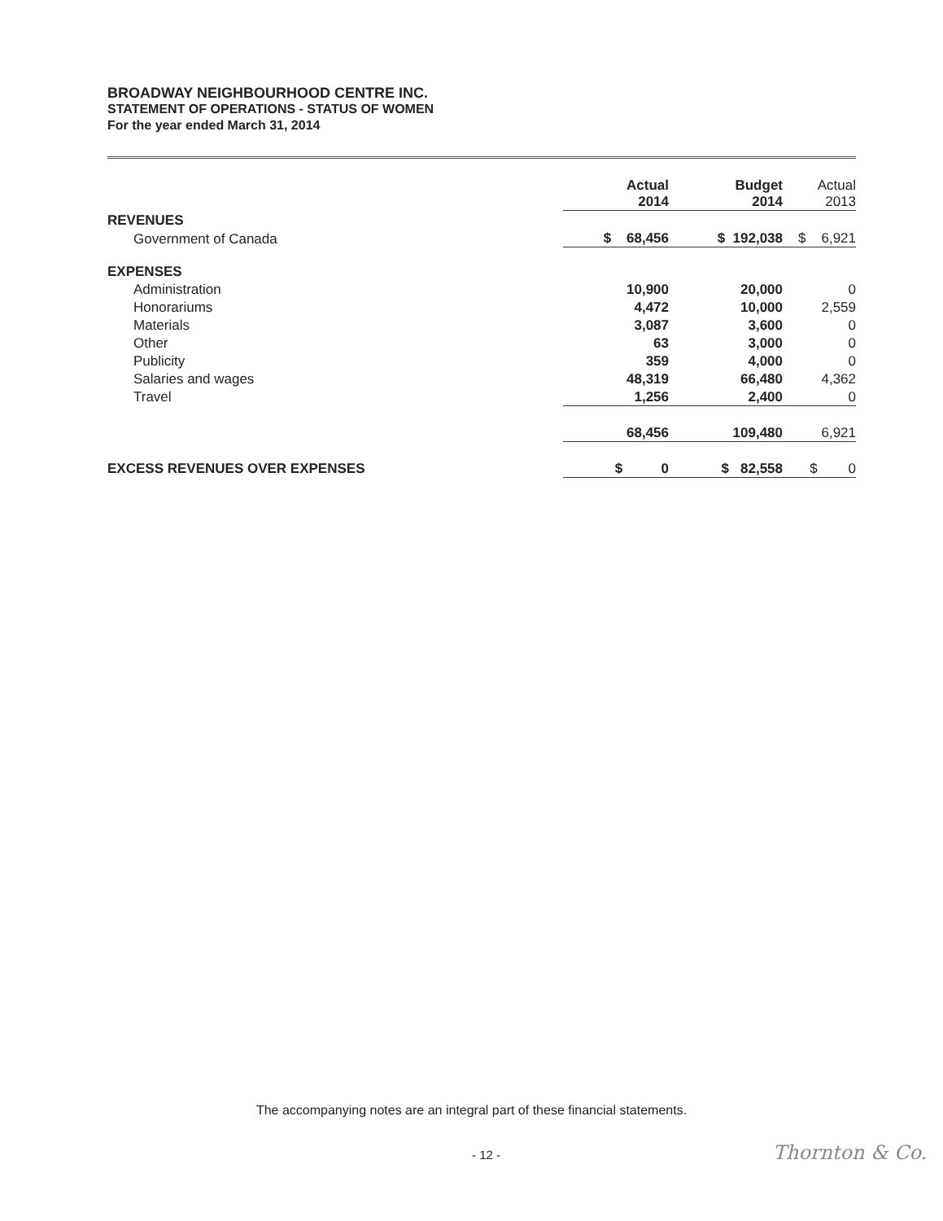BROADWAY NEIGHBOURHOOD CENTRE INC.
STATEMENT OF OPERATIONS - STATUS OF WOMEN
For the year ended March 31, 2014
| | Actual 2014 | Budget 2014 | Actual 2013 |
| --- | --- | --- | --- |
| REVENUES | | | |
| Government of Canada | $ 68,456 | $ 192,038 | $ 6,921 |
| EXPENSES | | | |
| Administration | 10,900 | 20,000 | 0 |
| Honorariums | 4,472 | 10,000 | 2,559 |
| Materials | 3,087 | 3,600 | 0 |
| Other | 63 | 3,000 | 0 |
| Publicity | 359 | 4,000 | 0 |
| Salaries and wages | 48,319 | 66,480 | 4,362 |
| Travel | 1,256 | 2,400 | 0 |
| | 68,456 | 109,480 | 6,921 |
| EXCESS REVENUES OVER EXPENSES | $ 0 | $ 82,558 | $ 0 |
The accompanying notes are an integral part of these financial statements.
- 12 - Thornton & Co.